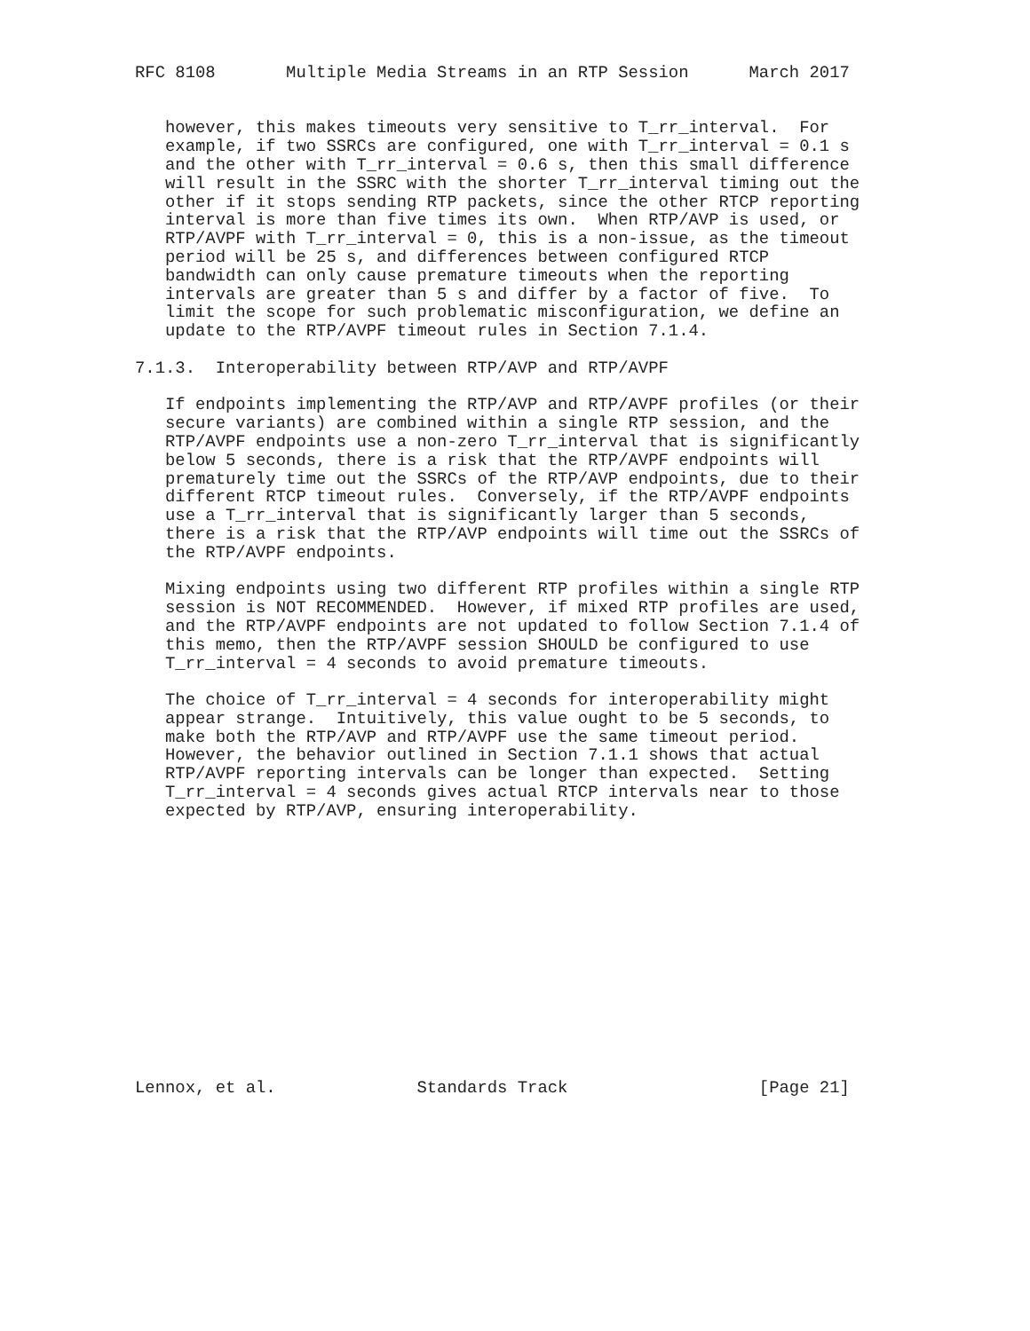RFC 8108       Multiple Media Streams in an RTP Session      March 2017


   however, this makes timeouts very sensitive to T_rr_interval.  For
   example, if two SSRCs are configured, one with T_rr_interval = 0.1 s
   and the other with T_rr_interval = 0.6 s, then this small difference
   will result in the SSRC with the shorter T_rr_interval timing out the
   other if it stops sending RTP packets, since the other RTCP reporting
   interval is more than five times its own.  When RTP/AVP is used, or
   RTP/AVPF with T_rr_interval = 0, this is a non-issue, as the timeout
   period will be 25 s, and differences between configured RTCP
   bandwidth can only cause premature timeouts when the reporting
   intervals are greater than 5 s and differ by a factor of five.  To
   limit the scope for such problematic misconfiguration, we define an
   update to the RTP/AVPF timeout rules in Section 7.1.4.

7.1.3.  Interoperability between RTP/AVP and RTP/AVPF

   If endpoints implementing the RTP/AVP and RTP/AVPF profiles (or their
   secure variants) are combined within a single RTP session, and the
   RTP/AVPF endpoints use a non-zero T_rr_interval that is significantly
   below 5 seconds, there is a risk that the RTP/AVPF endpoints will
   prematurely time out the SSRCs of the RTP/AVP endpoints, due to their
   different RTCP timeout rules.  Conversely, if the RTP/AVPF endpoints
   use a T_rr_interval that is significantly larger than 5 seconds,
   there is a risk that the RTP/AVP endpoints will time out the SSRCs of
   the RTP/AVPF endpoints.

   Mixing endpoints using two different RTP profiles within a single RTP
   session is NOT RECOMMENDED.  However, if mixed RTP profiles are used,
   and the RTP/AVPF endpoints are not updated to follow Section 7.1.4 of
   this memo, then the RTP/AVPF session SHOULD be configured to use
   T_rr_interval = 4 seconds to avoid premature timeouts.

   The choice of T_rr_interval = 4 seconds for interoperability might
   appear strange.  Intuitively, this value ought to be 5 seconds, to
   make both the RTP/AVP and RTP/AVPF use the same timeout period.
   However, the behavior outlined in Section 7.1.1 shows that actual
   RTP/AVPF reporting intervals can be longer than expected.  Setting
   T_rr_interval = 4 seconds gives actual RTCP intervals near to those
   expected by RTP/AVP, ensuring interoperability.














Lennox, et al.              Standards Track                   [Page 21]